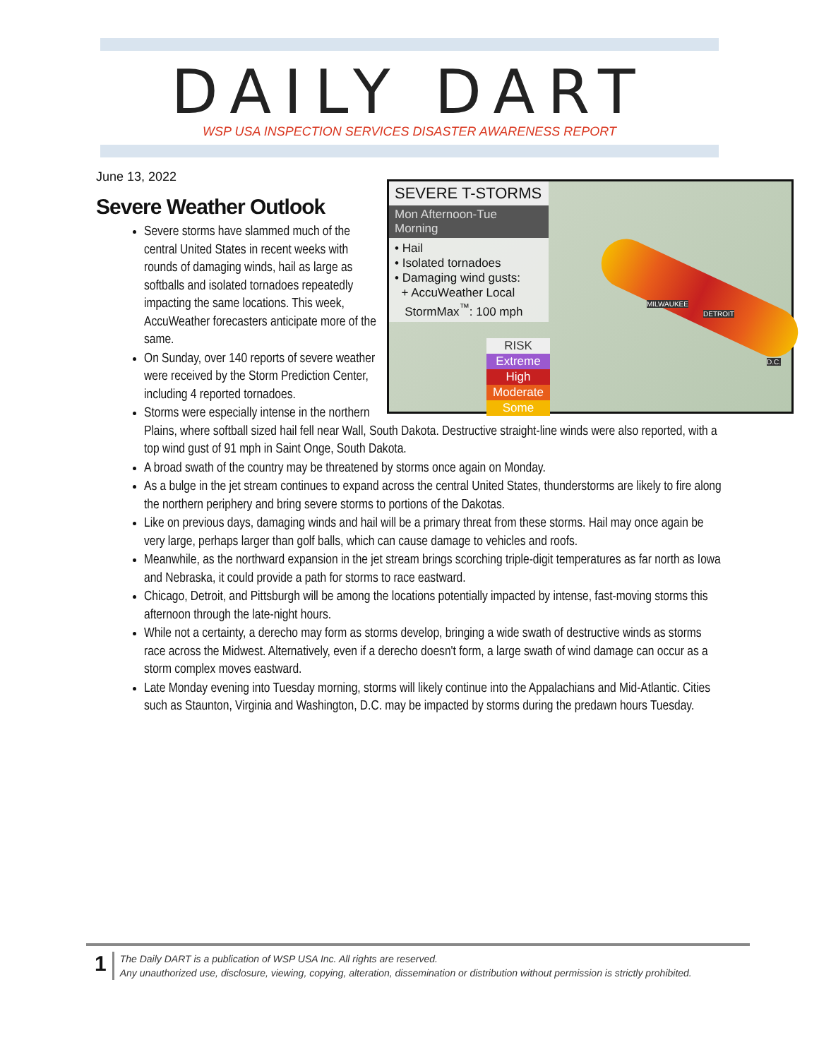DAILY DART
WSP USA INSPECTION SERVICES DISASTER AWARENESS REPORT
June 13, 2022
SEVERE T-STORMS
Mon Afternoon-Tue Morning
• Hail
• Isolated tornadoes
• Damaging wind gusts:
+ AccuWeather Local
StormMax<sup>™</sup>: 100 mph
RISK
Extreme
High
Moderate
Some
MILWAUKEE
DETROIT
D.C.
Severe Weather Outlook
Severe storms have slammed much of the central United States in recent weeks with rounds of damaging winds, hail as large as softballs and isolated tornadoes repeatedly impacting the same locations. This week, AccuWeather forecasters anticipate more of the same.
On Sunday, over 140 reports of severe weather were received by the Storm Prediction Center, including 4 reported tornadoes.
Storms were especially intense in the northern Plains, where softball sized hail fell near Wall, South Dakota. Destructive straight-line winds were also reported, with a top wind gust of 91 mph in Saint Onge, South Dakota.
A broad swath of the country may be threatened by storms once again on Monday.
As a bulge in the jet stream continues to expand across the central United States, thunderstorms are likely to fire along the northern periphery and bring severe storms to portions of the Dakotas.
Like on previous days, damaging winds and hail will be a primary threat from these storms. Hail may once again be very large, perhaps larger than golf balls, which can cause damage to vehicles and roofs.
Meanwhile, as the northward expansion in the jet stream brings scorching triple-digit temperatures as far north as Iowa and Nebraska, it could provide a path for storms to race eastward.
Chicago, Detroit, and Pittsburgh will be among the locations potentially impacted by intense, fast-moving storms this afternoon through the late-night hours.
While not a certainty, a derecho may form as storms develop, bringing a wide swath of destructive winds as storms race across the Midwest. Alternatively, even if a derecho doesn't form, a large swath of wind damage can occur as a storm complex moves eastward.
Late Monday evening into Tuesday morning, storms will likely continue into the Appalachians and Mid-Atlantic. Cities such as Staunton, Virginia and Washington, D.C. may be impacted by storms during the predawn hours Tuesday.
1
The Daily DART is a publication of WSP USA Inc. All rights are reserved.
Any unauthorized use, disclosure, viewing, copying, alteration, dissemination or distribution without permission is strictly prohibited.